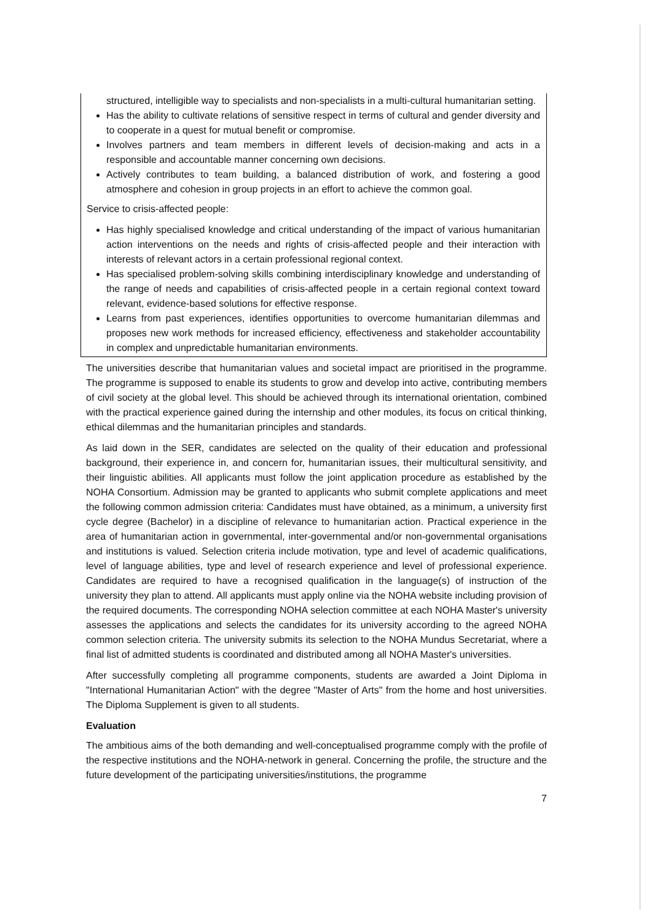structured, intelligible way to specialists and non-specialists in a multi-cultural humanitarian setting.
Has the ability to cultivate relations of sensitive respect in terms of cultural and gender diversity and to cooperate in a quest for mutual benefit or compromise.
Involves partners and team members in different levels of decision-making and acts in a responsible and accountable manner concerning own decisions.
Actively contributes to team building, a balanced distribution of work, and fostering a good atmosphere and cohesion in group projects in an effort to achieve the common goal.
Service to crisis-affected people:
Has highly specialised knowledge and critical understanding of the impact of various humanitarian action interventions on the needs and rights of crisis-affected people and their interaction with interests of relevant actors in a certain professional regional context.
Has specialised problem-solving skills combining interdisciplinary knowledge and understanding of the range of needs and capabilities of crisis-affected people in a certain regional context toward relevant, evidence-based solutions for effective response.
Learns from past experiences, identifies opportunities to overcome humanitarian dilemmas and proposes new work methods for increased efficiency, effectiveness and stakeholder accountability in complex and unpredictable humanitarian environments.
The universities describe that humanitarian values and societal impact are prioritised in the programme. The programme is supposed to enable its students to grow and develop into active, contributing members of civil society at the global level. This should be achieved through its international orientation, combined with the practical experience gained during the internship and other modules, its focus on critical thinking, ethical dilemmas and the humanitarian principles and standards.
As laid down in the SER, candidates are selected on the quality of their education and professional background, their experience in, and concern for, humanitarian issues, their multicultural sensitivity, and their linguistic abilities. All applicants must follow the joint application procedure as established by the NOHA Consortium. Admission may be granted to applicants who submit complete applications and meet the following common admission criteria: Candidates must have obtained, as a minimum, a university first cycle degree (Bachelor) in a discipline of relevance to humanitarian action. Practical experience in the area of humanitarian action in governmental, inter-governmental and/or non-governmental organisations and institutions is valued. Selection criteria include motivation, type and level of academic qualifications, level of language abilities, type and level of research experience and level of professional experience. Candidates are required to have a recognised qualification in the language(s) of instruction of the university they plan to attend. All applicants must apply online via the NOHA website including provision of the required documents. The corresponding NOHA selection committee at each NOHA Master's university assesses the applications and selects the candidates for its university according to the agreed NOHA common selection criteria. The university submits its selection to the NOHA Mundus Secretariat, where a final list of admitted students is coordinated and distributed among all NOHA Master's universities.
After successfully completing all programme components, students are awarded a Joint Diploma in "International Humanitarian Action" with the degree "Master of Arts" from the home and host universities. The Diploma Supplement is given to all students.
Evaluation
The ambitious aims of the both demanding and well-conceptualised programme comply with the profile of the respective institutions and the NOHA-network in general. Concerning the profile, the structure and the future development of the participating universities/institutions, the programme
7